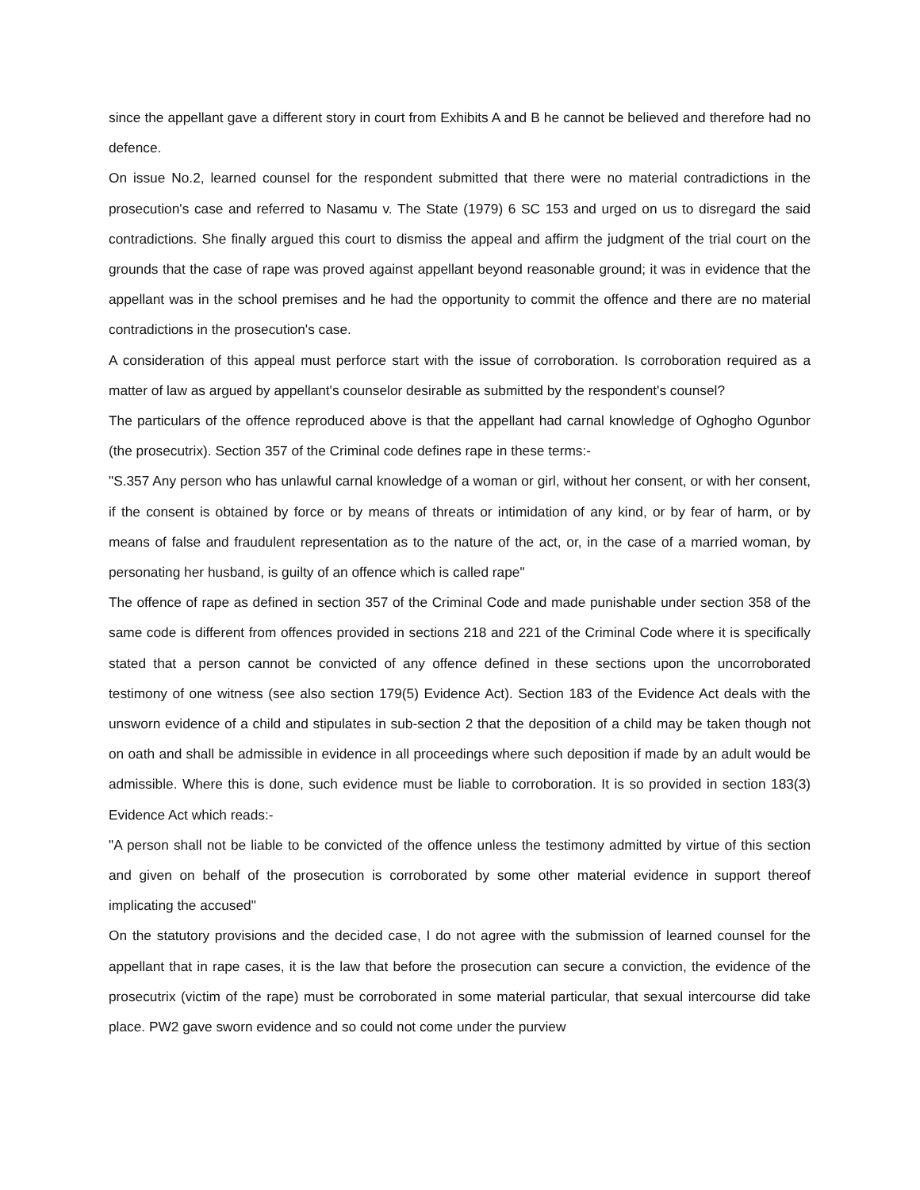since the appellant gave a different story in court from Exhibits A and B he cannot be believed and therefore had no defence.
On issue No.2, learned counsel for the respondent submitted that there were no material contradictions in the prosecution's case and referred to Nasamu v. The State (1979) 6 SC 153 and urged on us to disregard the said contradictions. She finally argued this court to dismiss the appeal and affirm the judgment of the trial court on the grounds that the case of rape was proved against appellant beyond reasonable ground; it was in evidence that the appellant was in the school premises and he had the opportunity to commit the offence and there are no material contradictions in the prosecution's case.
A consideration of this appeal must perforce start with the issue of corroboration. Is corroboration required as a matter of law as argued by appellant's counselor desirable as submitted by the respondent's counsel?
The particulars of the offence reproduced above is that the appellant had carnal knowledge of Oghogho Ogunbor (the prosecutrix). Section 357 of the Criminal code defines rape in these terms:-
"S.357 Any person who has unlawful carnal knowledge of a woman or girl, without her consent, or with her consent, if the consent is obtained by force or by means of threats or intimidation of any kind, or by fear of harm, or by means of false and fraudulent representation as to the nature of the act, or, in the case of a married woman, by personating her husband, is guilty of an offence which is called rape"
The offence of rape as defined in section 357 of the Criminal Code and made punishable under section 358 of the same code is different from offences provided in sections 218 and 221 of the Criminal Code where it is specifically stated that a person cannot be convicted of any offence defined in these sections upon the uncorroborated testimony of one witness (see also section 179(5) Evidence Act). Section 183 of the Evidence Act deals with the unsworn evidence of a child and stipulates in sub-section 2 that the deposition of a child may be taken though not on oath and shall be admissible in evidence in all proceedings where such deposition if made by an adult would be admissible. Where this is done, such evidence must be liable to corroboration. It is so provided in section 183(3) Evidence Act which reads:-
"A person shall not be liable to be convicted of the offence unless the testimony admitted by virtue of this section and given on behalf of the prosecution is corroborated by some other material evidence in support thereof implicating the accused"
On the statutory provisions and the decided case, I do not agree with the submission of learned counsel for the appellant that in rape cases, it is the law that before the prosecution can secure a conviction, the evidence of the prosecutrix (victim of the rape) must be corroborated in some material particular, that sexual intercourse did take place. PW2 gave sworn evidence and so could not come under the purview